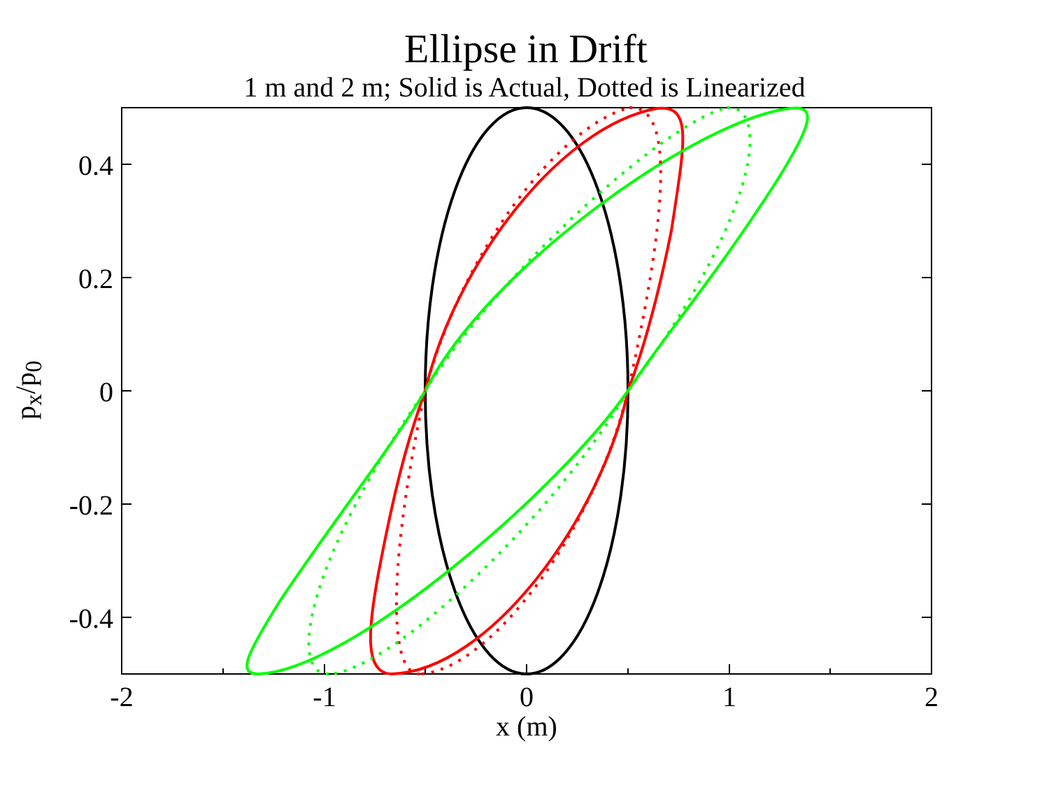Ellipse in Drift
1 m and 2 m; Solid is Actual, Dotted is Linearized
p<sub>x</sub>/p<sub>0</sub>
0.4
0.2
0
-0.2
-0.4
-2
-1
0
1
2
x (m)